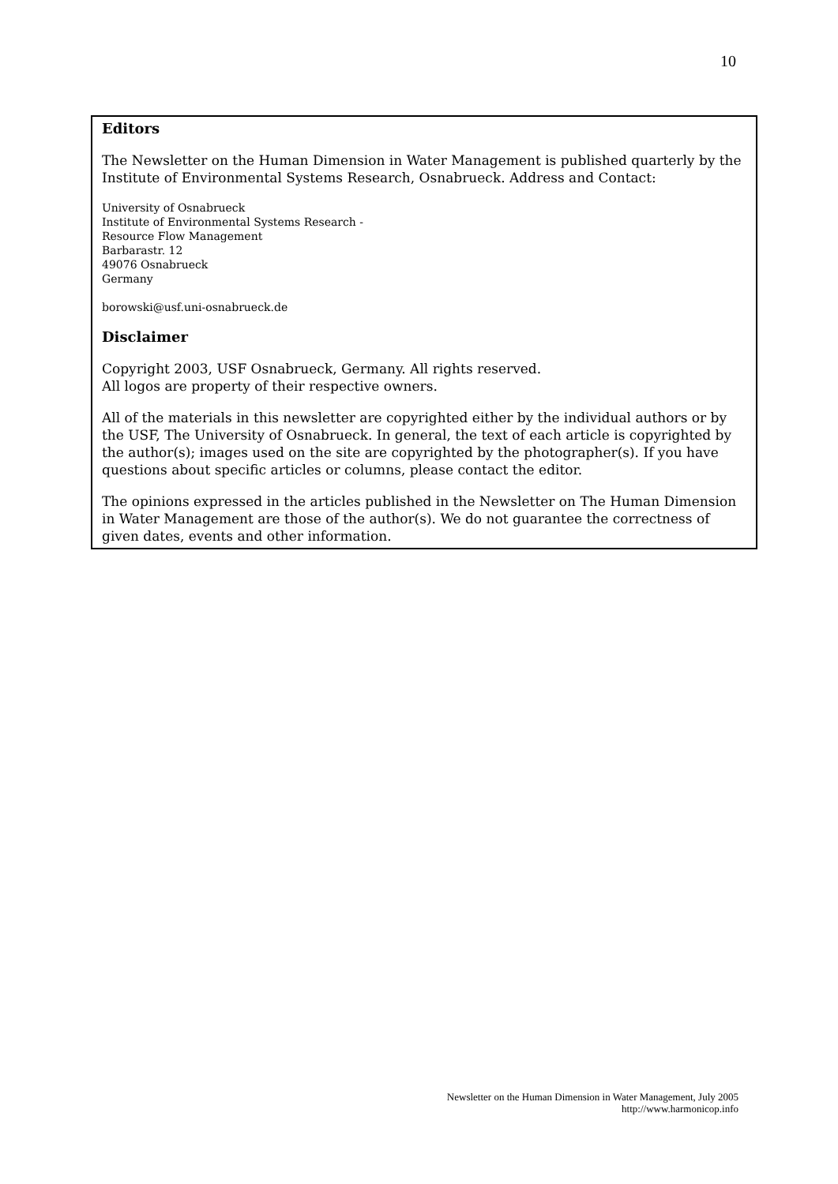10
Editors
The Newsletter on the Human Dimension in Water Management is published quarterly by the Institute of Environmental Systems Research, Osnabrueck. Address and Contact:
University of Osnabrueck
Institute of Environmental Systems Research -
Resource Flow Management
Barbarastr. 12
49076 Osnabrueck
Germany
borowski@usf.uni-osnabrueck.de
Disclaimer
Copyright 2003, USF Osnabrueck, Germany. All rights reserved.
All logos are property of their respective owners.
All of the materials in this newsletter are copyrighted either by the individual authors or by the USF, The University of Osnabrueck. In general, the text of each article is copyrighted by the author(s); images used on the site are copyrighted by the photographer(s). If you have questions about specific articles or columns, please contact the editor.
The opinions expressed in the articles published in the Newsletter on The Human Dimension in Water Management are those of the author(s). We do not guarantee the correctness of given dates, events and other information.
Newsletter on the Human Dimension in Water Management, July 2005
http://www.harmonicop.info